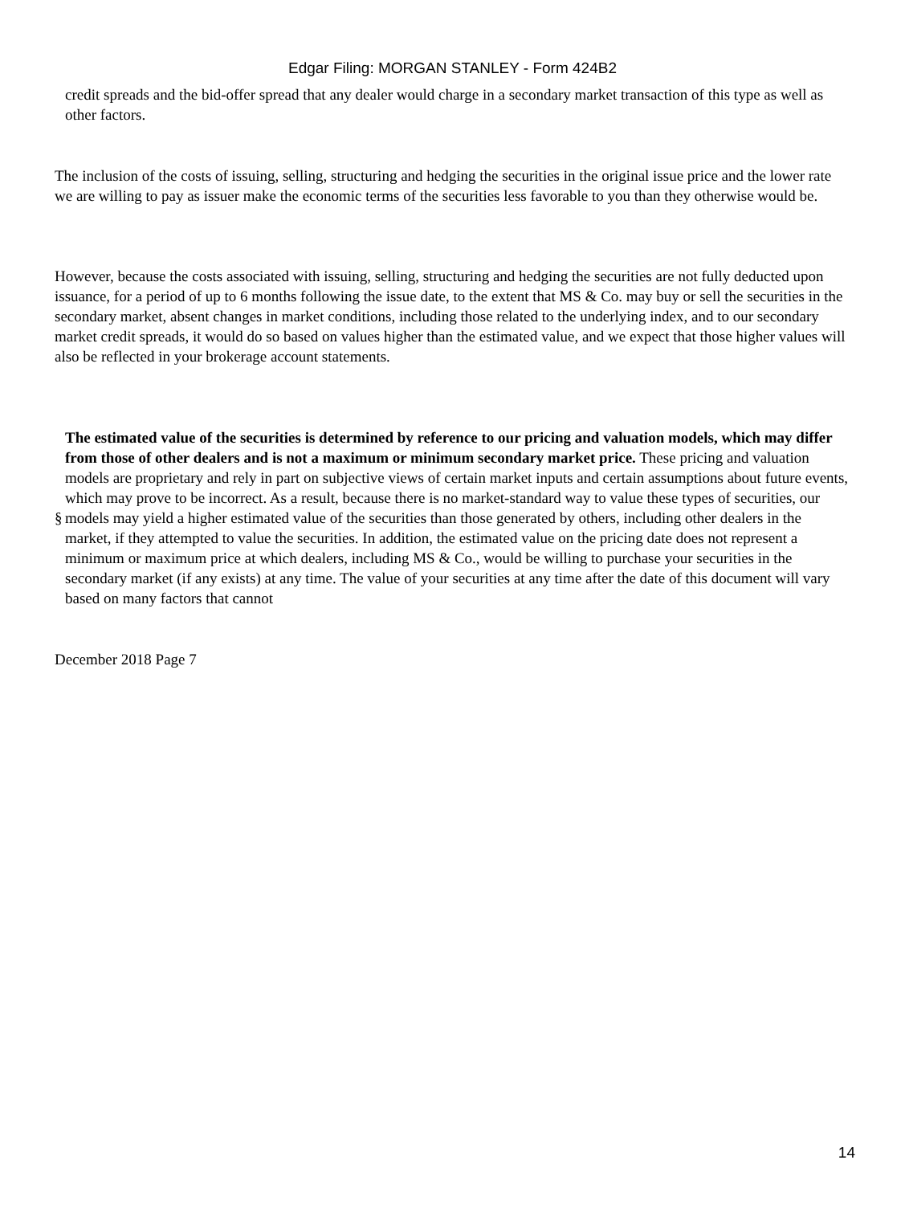Edgar Filing: MORGAN STANLEY - Form 424B2
credit spreads and the bid-offer spread that any dealer would charge in a secondary market transaction of this type as well as other factors.
The inclusion of the costs of issuing, selling, structuring and hedging the securities in the original issue price and the lower rate we are willing to pay as issuer make the economic terms of the securities less favorable to you than they otherwise would be.
However, because the costs associated with issuing, selling, structuring and hedging the securities are not fully deducted upon issuance, for a period of up to 6 months following the issue date, to the extent that MS & Co. may buy or sell the securities in the secondary market, absent changes in market conditions, including those related to the underlying index, and to our secondary market credit spreads, it would do so based on values higher than the estimated value, and we expect that those higher values will also be reflected in your brokerage account statements.
§
The estimated value of the securities is determined by reference to our pricing and valuation models, which may differ from those of other dealers and is not a maximum or minimum secondary market price. These pricing and valuation models are proprietary and rely in part on subjective views of certain market inputs and certain assumptions about future events, which may prove to be incorrect. As a result, because there is no market-standard way to value these types of securities, our models may yield a higher estimated value of the securities than those generated by others, including other dealers in the market, if they attempted to value the securities. In addition, the estimated value on the pricing date does not represent a minimum or maximum price at which dealers, including MS & Co., would be willing to purchase your securities in the secondary market (if any exists) at any time. The value of your securities at any time after the date of this document will vary based on many factors that cannot
December 2018 Page 7
14